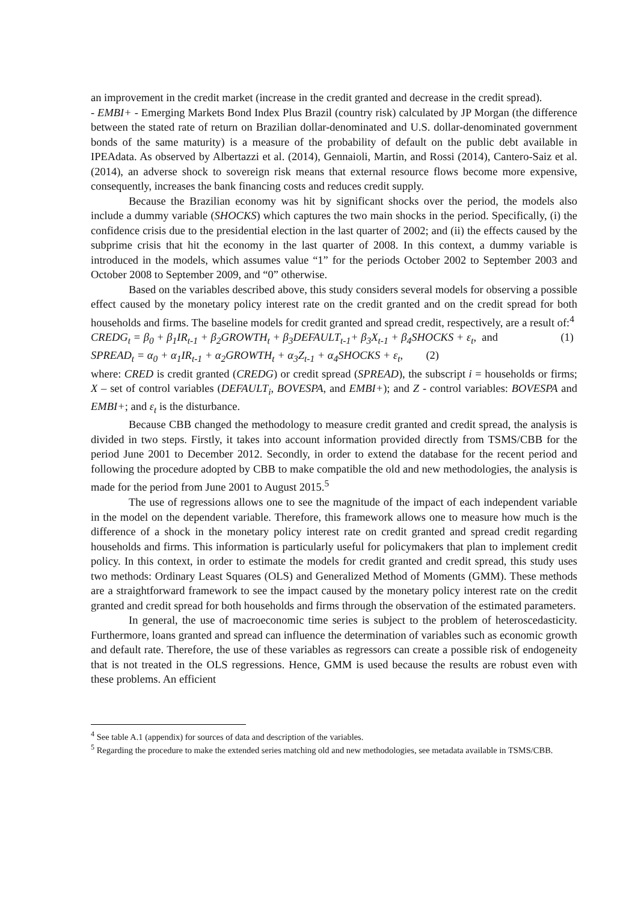an improvement in the credit market (increase in the credit granted and decrease in the credit spread).
- EMBI+ - Emerging Markets Bond Index Plus Brazil (country risk) calculated by JP Morgan (the difference between the stated rate of return on Brazilian dollar-denominated and U.S. dollar-denominated government bonds of the same maturity) is a measure of the probability of default on the public debt available in IPEAdata. As observed by Albertazzi et al. (2014), Gennaioli, Martin, and Rossi (2014), Cantero-Saiz et al. (2014), an adverse shock to sovereign risk means that external resource flows become more expensive, consequently, increases the bank financing costs and reduces credit supply.
Because the Brazilian economy was hit by significant shocks over the period, the models also include a dummy variable (SHOCKS) which captures the two main shocks in the period. Specifically, (i) the confidence crisis due to the presidential election in the last quarter of 2002; and (ii) the effects caused by the subprime crisis that hit the economy in the last quarter of 2008. In this context, a dummy variable is introduced in the models, which assumes value “1” for the periods October 2002 to September 2003 and October 2008 to September 2009, and “0” otherwise.
Based on the variables described above, this study considers several models for observing a possible effect caused by the monetary policy interest rate on the credit granted and on the credit spread for both households and firms. The baseline models for credit granted and spread credit, respectively, are a result of:<sup>4</sup>
CREDG<sub>t</sub> = β<sub>0</sub> + β<sub>1</sub>IR<sub>t-1</sub> + β<sub>2</sub>GROWTH<sub>t</sub> + β<sub>3</sub>DEFAULT<sub>t-1</sub>+ β<sub>3</sub>X<sub>t-1</sub> + β<sub>4</sub>SHOCKS + ε<sub>t</sub>, and (1)
SPREAD<sub>t</sub> = α<sub>0</sub> + α<sub>1</sub>IR<sub>t-1</sub> + α<sub>2</sub>GROWTH<sub>t</sub> + α<sub>3</sub>Z<sub>t-1</sub> + α<sub>4</sub>SHOCKS + ε<sub>t</sub>, (2)
where: CRED is credit granted (CREDG) or credit spread (SPREAD), the subscript i = households or firms; X – set of control variables (DEFAULT<sub>i</sub>, BOVESPA, and EMBI+); and Z - control variables: BOVESPA and EMBI+; and ε<sub>t</sub> is the disturbance.
Because CBB changed the methodology to measure credit granted and credit spread, the analysis is divided in two steps. Firstly, it takes into account information provided directly from TSMS/CBB for the period June 2001 to December 2012. Secondly, in order to extend the database for the recent period and following the procedure adopted by CBB to make compatible the old and new methodologies, the analysis is made for the period from June 2001 to August 2015.<sup>5</sup>
The use of regressions allows one to see the magnitude of the impact of each independent variable in the model on the dependent variable. Therefore, this framework allows one to measure how much is the difference of a shock in the monetary policy interest rate on credit granted and spread credit regarding households and firms. This information is particularly useful for policymakers that plan to implement credit policy. In this context, in order to estimate the models for credit granted and credit spread, this study uses two methods: Ordinary Least Squares (OLS) and Generalized Method of Moments (GMM). These methods are a straightforward framework to see the impact caused by the monetary policy interest rate on the credit granted and credit spread for both households and firms through the observation of the estimated parameters.
In general, the use of macroeconomic time series is subject to the problem of heteroscedasticity. Furthermore, loans granted and spread can influence the determination of variables such as economic growth and default rate. Therefore, the use of these variables as regressors can create a possible risk of endogeneity that is not treated in the OLS regressions. Hence, GMM is used because the results are robust even with these problems. An efficient
<sup>4</sup> See table A.1 (appendix) for sources of data and description of the variables.
<sup>5</sup> Regarding the procedure to make the extended series matching old and new methodologies, see metadata available in TSMS/CBB.